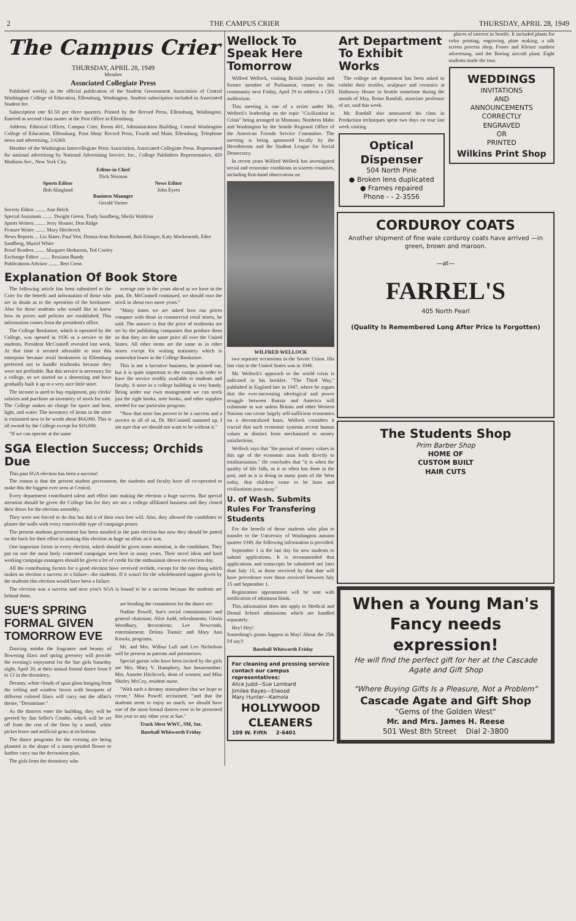2 THE CAMPUS CRIER THURSDAY, APRIL 28, 1949
The Campus Crier
THURSDAY, APRIL 28, 1949
Member
Associated Collegiate Press
Published weekly as the official publication of the Student Government Association of Central Washington College of Education, Ellensburg, Washington. Student subscription included in Associated Student fee.
Subscription rate $1.50 per three quarters. Printed by the Record Press, Ellensburg, Washington. Entered as second class matter at the Post Office in Ellensburg.
Address: Editorial Offices, Campus Crier, Room 401, Administration Building, Central Washington College of Education, Ellensburg. Print Shop: Record Press, Fourth and Main, Ellensburg. Telephone news and advertising, 2-6369.
Member of the Washington Intercollegiate Press Association, Associated Collegiate Press. Represented for national advertising by National Advertising Service, Inc., College Publishers Representative, 420 Madison Ave., New York City.
Editor-in Chief
Dick Norman
Sports Editor
Bob Slingland
News Editor
John Eyres
Business Manager
Gerald Varner
Society Editor ........ Ann Belch
Special Assistants ........ Dwight Green, Trudy Sandberg, Sheila Waldron
Sports Writers ........ Jerry Houser, Don Ridge
Feature Writer ........ Mary Hitchcock
News Reports ... Liz Slater, Paul Vert, Donna-Jean Richmond, Bob Ettinger, Katy Mackenroth, Edee Sandberg, Muriel White
Proof Readers ........ Margaret Hedstrom, Ted Cooley
Exchange Editor ........ Roxiann Bundy
Publications Advisor ........ Bert Cross
Explanation Of Book Store
The following article has been submitted to the Crier for the benefit and information of those who are in doubt as to the operation of the bookstore. Also for those students who would like to know how its prices and policies are established. This information comes from the president's office.
The College Bookstore, which is operated by the College, was opened in 1936 as a service to the students, President McConnell revealed last week. At that time it seemed advisable to start this enterprise because retail bookstores in Ellensburg preferred not to handle textbooks because they were not profitable. But this service is necessary for a college, so we started on a shoestring and have gradually built it up to a very nice little store.
The income is used to buy equipment, pay clerks' salaries and purchase an inventory of stock for sale. The College makes no charge for space and heat, light, and water. The inventory of items in the store is estimated now to be worth about $64,000. This is all owned by the College except for $10,000.
"If we can operate at the same
average rate in the years ahead as we have in the past, Dr. McConnell continued, we should own the stock in about two more years."
"Many times we are asked how our prices compare with those in commercial retail stores, he said. The answer is that the price of textbooks are set by the publishing companies that produce them so that they are the same price all over the United States. All other items are the same as in other stores except for writing stationery which is somewhat lower in the College Bookstore.
This is not a lucrative business, he pointed out, but it is quite important to the campus in order to have the service readily available to students and faculty. A store in a college building is very handy. Being under our own management we can stock just the right books, note books, and other supplies needed for our particular program.
"Now that store has proven to be a success and a service to all of us, Dr. McConnell summed up, I am sure that we should not want to be without it."
SGA Election Success; Orchids Due
This past SGA election has been a success!
The reason is that the present student government, the students and faculty have all co-operated to make this the biggest ever seen at Central.
Every department contributed talent and effort into making the election a huge success. But special attention should be given the College Inn for they are not a college affiliated business and they closed their doors for the election assembly.
They were not forced to do this but did it of their own free will. Also, they allowed the candidates to plaster the walls with every conceivable type of campaign poster.
The present students government has been assailed in the past election but now they should be patted on the back for their effort in making this election as huge an affair as it was.
One important factor in every election, which should be given some attention, is the candidates. They put on one the most hotly contested campaigns seen here in many years. Their novel ideas and hard working campaign managers should be given a lot of credit for the enthusiasm shown on election day.
All the contributing factors for a good election have received orchids, except for the one thing which makes an election a success or a failure—the students. If it wasn't for the wholehearted support given by the students this election would have been a failure.
The election was a success and next year's SGA is bound to be a success because the students are behind them.
SUE'S SPRING FORMAL GIVEN TOMORROW EVE
Dancing amidst the fragrance and beauty of flowering lilacs and spring greenery will provide the evening's enjoyment for the Sue girls Saturday night, April 30, at their annual formal dance from 9 to 12 in the dormitory.
Dreamy, white clouds of spun glass hanging from the ceiling and window boxes with bouquets of different colored lilacs will carry out the affair's theme, "Dreamtime."
As the dancers enter the building, they will be greeted by Jim Seller's Combo, which will be set off from the rest of the floor by a small, white picket fence and artificial grass at its bottom.
The dance programs for the evening are being planned in the shape of a many-petaled flower to further carry out the decoration plan.
The girls from the dormitory who
are heading the committees for the dance are:
Nadine Powell, Sue's social commissioner and general chairman; Alice Judd, refreshments; Gloria Woodbury, decorations; Lee Newcomb, entertainment; Delma Tomsic and Mary Ann Kosola, programs.
Mr. and Mrs. Wilbur Luft and Leo Nicholson will be present as patrons and patronesses.
Special guests who have been invited by the girls are Mrs. Mary V. Humphrey, Sue housemother; Mrs. Annette Hitchcock, dean of women; and Miss Shirley McCoy, resident nurse.
"With such a dreamy atmosphere that we hope to create," Miss Powell acclaimed, "and that the students seem to enjoy so much, we should have one of the most formal dances ever to be presented this year or any other year at Sue."
Track Meet WWC, SM, Sat.
Baseball Whitworth Friday
Wellock To Speak Here Tomorrow
Wilfred Wellock, visiting British journalist and former member of Parliament, comes to this community next Friday, April 29 to address a CES auditorium.
This meeting is one of a series under Mr. Wellock's leadership on the topic "Civilization in Crisis" being arranged in Montana, Northern Idaho and Washington by the Seattle Regional Office of the American Friends Service Committee. The meeting is being sponsored locally by the Herodoteans and the Student League for Social Democracy.
In recent years Wilfred Wellock has investigated social and economic conditions in sixteen countries, including first-hand observatons on
WILFRED WELLOCK
two separate occassions in the Soviet Union. His last visit to the United States was in 1946.
Mr. Wellock's approach to the world crisis is indicated in his booklet: "The Third Way," published in England late in 1947, where he argues that the ever-increasing ideological and power struggle between Russia and America will culminate in war unless Britain and other Western Nations can create largely self-sufficient economics on a decentralized basis. Wellock considers it crucial that such economic systems accent human values as distinct from mechanized or money satisfactions.
Wellock says that "the pursuit of money values in this age of the economic man leads directly to totalitarianism." He concludes that "it is when the quality of life falls, as it so often has done in the past, and as it is doing in many parts of the West today, that children cease to be born and civilizations pass away."
U. of Wash. Submits Rules For Transfering Students
For the benefit of those students who plan to transfer to the University of Washington autumn quarter 1949, the following information is provided.
September 1 is the last day for new students to submit applications. It is recommended that applications and transcripts be submitted not later than July 15, as those received by that date will have precedence over those received between July 15 and September 1.
Registration appointment will be sent with notification of admisson blank.
This information does not apply to Medical and Dental School admissions which are handled separately.
Hey! Hey!
Something's gonna happen in May! About the 25th I'd say!!
Baseball Whitworth Friday
For cleaning and pressing service contact our campus representatives:
Alice Judd—Sue Lombard
Jimilee Bayes—Elwood
Mary Hunter—Kamola
HOLLYWOOD CLEANERS
109 W. Fifth 2-6401
Art Department To Exhibit Works
The college art department has been asked to exhibit their textiles, sculpture and ceramics at Hathaway House in Seattle sometime during the month of May, Reino Randall, associate professor of art, said this week.
Mr. Randall also announced his class in Production techniques spent two days on tour last week visiting
Optical Dispenser
504 North Pine
● Broken lens duplicated
● Frames repaired
Phone - - 2-3556
places of interest in Seattle. It included plants for color printing, engraving, plate making, a silk screen process shop, Foster and Kleiser outdoor advertising, and the Boeing aircraft plant. Eight students made the tour.
WEDDINGS
INVITATIONS
AND
ANNOUNCEMENTS
CORRECTLY
ENGRAVED
OR
PRINTED
Wilkins Print Shop
CORDUROY COATS
Another shipment of fine wale corduroy coats have arrived —in green, brown and maroon.
—at—
FARREL'S
405 North Pearl
(Quality Is Remembered Long After Price Is Forgotten)
The Students Shop
Prim Barber Shop
HOME OF
CUSTOM BUILT
HAIR CUTS
When a Young Man's Fancy needs expression!
He will find the perfect gift for her at the Cascade Agate and Gift Shop
"Where Buying Gifts Is a Pleasure, Not a Problem"
Cascade Agate and Gift Shop
"Gems of the Golden West"
Mr. and Mrs. James H. Reese
501 West 8th Street Dial 2-3800